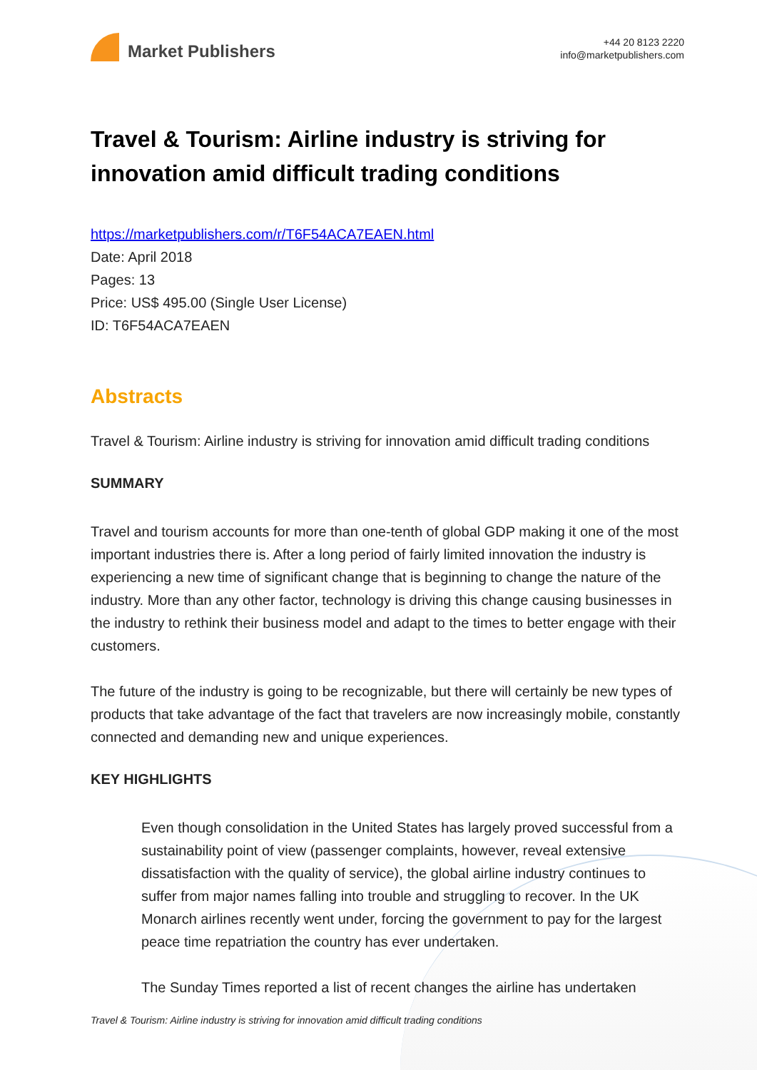Market Publishers
+44 20 8123 2220
info@marketpublishers.com
Travel & Tourism: Airline industry is striving for innovation amid difficult trading conditions
https://marketpublishers.com/r/T6F54ACA7EAEN.html
Date: April 2018
Pages: 13
Price: US$ 495.00 (Single User License)
ID: T6F54ACA7EAEN
Abstracts
Travel & Tourism: Airline industry is striving for innovation amid difficult trading conditions
SUMMARY
Travel and tourism accounts for more than one-tenth of global GDP making it one of the most important industries there is. After a long period of fairly limited innovation the industry is experiencing a new time of significant change that is beginning to change the nature of the industry. More than any other factor, technology is driving this change causing businesses in the industry to rethink their business model and adapt to the times to better engage with their customers.
The future of the industry is going to be recognizable, but there will certainly be new types of products that take advantage of the fact that travelers are now increasingly mobile, constantly connected and demanding new and unique experiences.
KEY HIGHLIGHTS
Even though consolidation in the United States has largely proved successful from a sustainability point of view (passenger complaints, however, reveal extensive dissatisfaction with the quality of service), the global airline industry continues to suffer from major names falling into trouble and struggling to recover. In the UK Monarch airlines recently went under, forcing the government to pay for the largest peace time repatriation the country has ever undertaken.
The Sunday Times reported a list of recent changes the airline has undertaken
Travel & Tourism: Airline industry is striving for innovation amid difficult trading conditions